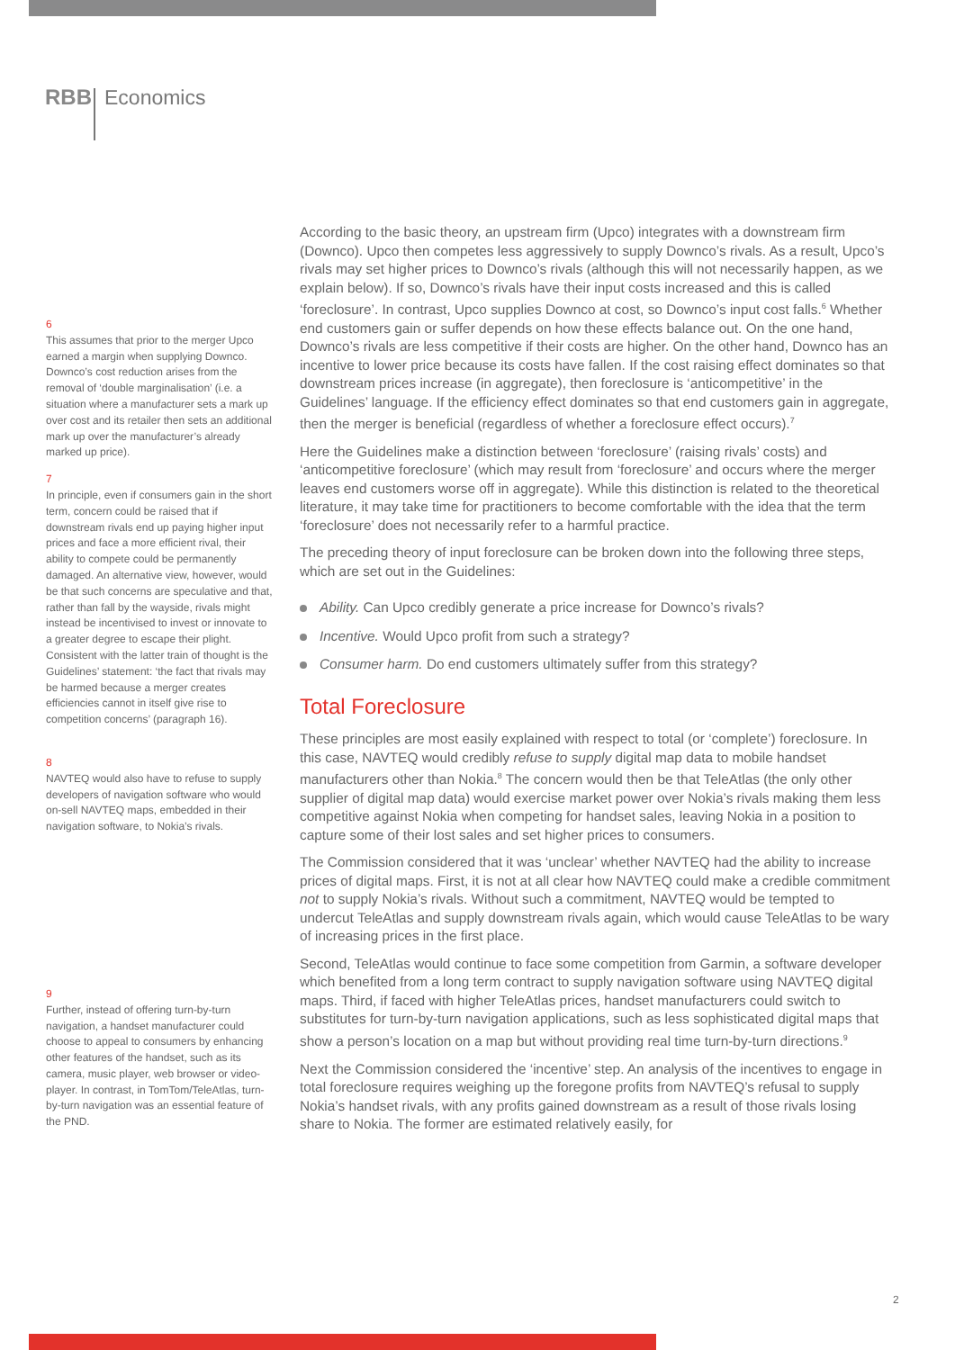RBB
Economics
6
This assumes that prior to the merger Upco earned a margin when supplying Downco. Downco’s cost reduction arises from the removal of ‘double marginalisation’ (i.e. a situation where a manufacturer sets a mark up over cost and its retailer then sets an additional mark up over the manufacturer’s already marked up price).
7
In principle, even if consumers gain in the short term, concern could be raised that if downstream rivals end up paying higher input prices and face a more efficient rival, their ability to compete could be permanently damaged. An alternative view, however, would be that such concerns are speculative and that, rather than fall by the wayside, rivals might instead be incentivised to invest or innovate to a greater degree to escape their plight. Consistent with the latter train of thought is the Guidelines’ statement: ‘the fact that rivals may be harmed because a merger creates efficiencies cannot in itself give rise to competition concerns’ (paragraph 16).
8
NAVTEQ would also have to refuse to supply developers of navigation software who would on-sell NAVTEQ maps, embedded in their navigation software, to Nokia’s rivals.
9
Further, instead of offering turn-by-turn navigation, a handset manufacturer could choose to appeal to consumers by enhancing other features of the handset, such as its camera, music player, web browser or video-player. In contrast, in TomTom/TeleAtlas, turn-by-turn navigation was an essential feature of the PND.
According to the basic theory, an upstream firm (Upco) integrates with a downstream firm (Downco). Upco then competes less aggressively to supply Downco’s rivals. As a result, Upco’s rivals may set higher prices to Downco’s rivals (although this will not necessarily happen, as we explain below). If so, Downco’s rivals have their input costs increased and this is called ‘foreclosure’. In contrast, Upco supplies Downco at cost, so Downco’s input cost falls.<sup>6</sup> Whether end customers gain or suffer depends on how these effects balance out. On the one hand, Downco’s rivals are less competitive if their costs are higher. On the other hand, Downco has an incentive to lower price because its costs have fallen. If the cost raising effect dominates so that downstream prices increase (in aggregate), then foreclosure is ‘anticompetitive’ in the Guidelines’ language. If the efficiency effect dominates so that end customers gain in aggregate, then the merger is beneficial (regardless of whether a foreclosure effect occurs).<sup>7</sup>
Here the Guidelines make a distinction between ‘foreclosure’ (raising rivals’ costs) and ‘anticompetitive foreclosure’ (which may result from ‘foreclosure’ and occurs where the merger leaves end customers worse off in aggregate). While this distinction is related to the theoretical literature, it may take time for practitioners to become comfortable with the idea that the term ‘foreclosure’ does not necessarily refer to a harmful practice.
The preceding theory of input foreclosure can be broken down into the following three steps, which are set out in the Guidelines:
Ability. Can Upco credibly generate a price increase for Downco’s rivals?
Incentive. Would Upco profit from such a strategy?
Consumer harm. Do end customers ultimately suffer from this strategy?
Total Foreclosure
These principles are most easily explained with respect to total (or ‘complete’) foreclosure. In this case, NAVTEQ would credibly refuse to supply digital map data to mobile handset manufacturers other than Nokia.<sup>8</sup> The concern would then be that TeleAtlas (the only other supplier of digital map data) would exercise market power over Nokia’s rivals making them less competitive against Nokia when competing for handset sales, leaving Nokia in a position to capture some of their lost sales and set higher prices to consumers.
The Commission considered that it was ‘unclear’ whether NAVTEQ had the ability to increase prices of digital maps. First, it is not at all clear how NAVTEQ could make a credible commitment not to supply Nokia’s rivals. Without such a commitment, NAVTEQ would be tempted to undercut TeleAtlas and supply downstream rivals again, which would cause TeleAtlas to be wary of increasing prices in the first place.
Second, TeleAtlas would continue to face some competition from Garmin, a software developer which benefited from a long term contract to supply navigation software using NAVTEQ digital maps. Third, if faced with higher TeleAtlas prices, handset manufacturers could switch to substitutes for turn-by-turn navigation applications, such as less sophisticated digital maps that show a person’s location on a map but without providing real time turn-by-turn directions.<sup>9</sup>
Next the Commission considered the ‘incentive’ step. An analysis of the incentives to engage in total foreclosure requires weighing up the foregone profits from NAVTEQ’s refusal to supply Nokia’s handset rivals, with any profits gained downstream as a result of those rivals losing share to Nokia. The former are estimated relatively easily, for
2